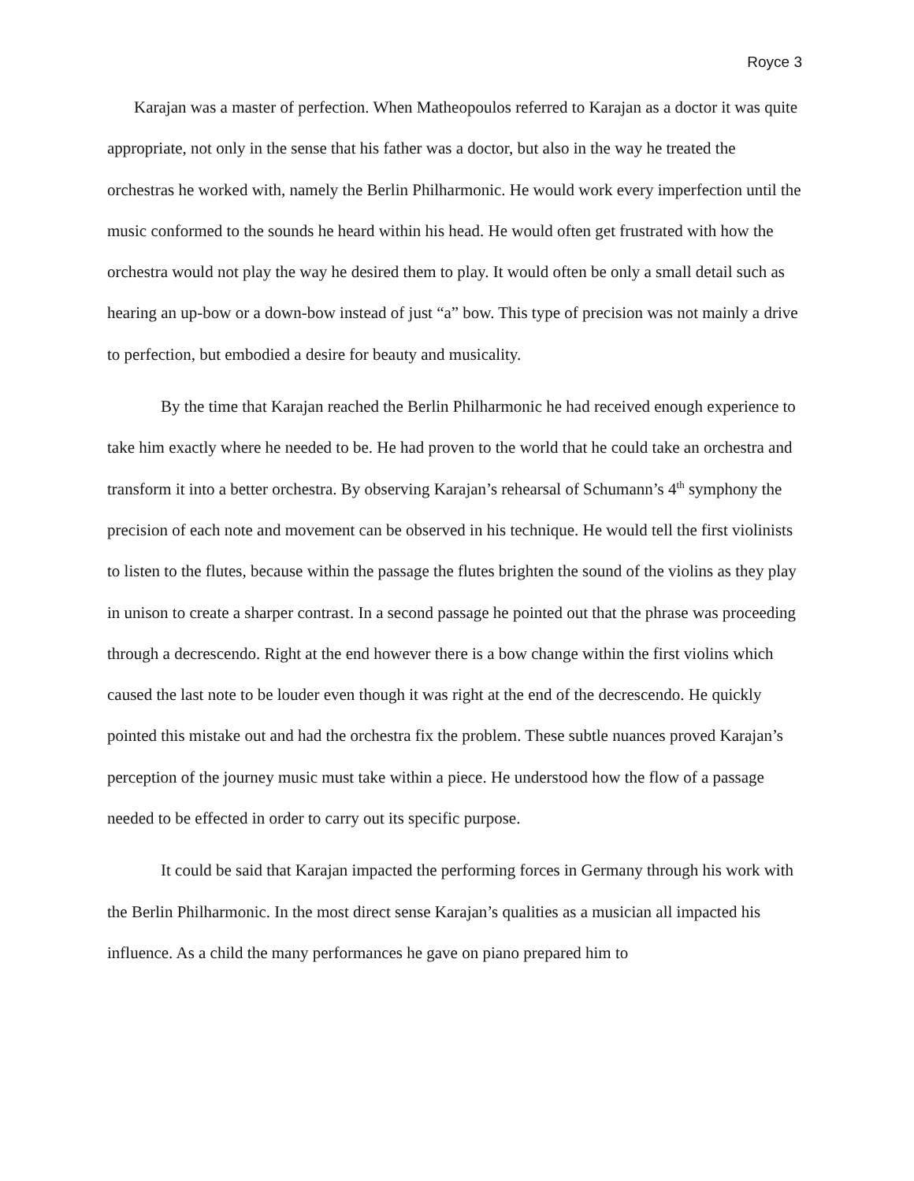Royce 3
Karajan was a master of perfection. When Matheopoulos referred to Karajan as a doctor it was quite appropriate, not only in the sense that his father was a doctor, but also in the way he treated the orchestras he worked with, namely the Berlin Philharmonic. He would work every imperfection until the music conformed to the sounds he heard within his head. He would often get frustrated with how the orchestra would not play the way he desired them to play. It would often be only a small detail such as hearing an up-bow or a down-bow instead of just “a” bow. This type of precision was not mainly a drive to perfection, but embodied a desire for beauty and musicality.
By the time that Karajan reached the Berlin Philharmonic he had received enough experience to take him exactly where he needed to be. He had proven to the world that he could take an orchestra and transform it into a better orchestra. By observing Karajan’s rehearsal of Schumann’s 4<sup>th</sup> symphony the precision of each note and movement can be observed in his technique. He would tell the first violinists to listen to the flutes, because within the passage the flutes brighten the sound of the violins as they play in unison to create a sharper contrast. In a second passage he pointed out that the phrase was proceeding through a decrescendo. Right at the end however there is a bow change within the first violins which caused the last note to be louder even though it was right at the end of the decrescendo. He quickly pointed this mistake out and had the orchestra fix the problem. These subtle nuances proved Karajan’s perception of the journey music must take within a piece. He understood how the flow of a passage needed to be effected in order to carry out its specific purpose.
It could be said that Karajan impacted the performing forces in Germany through his work with the Berlin Philharmonic. In the most direct sense Karajan’s qualities as a musician all impacted his influence. As a child the many performances he gave on piano prepared him to